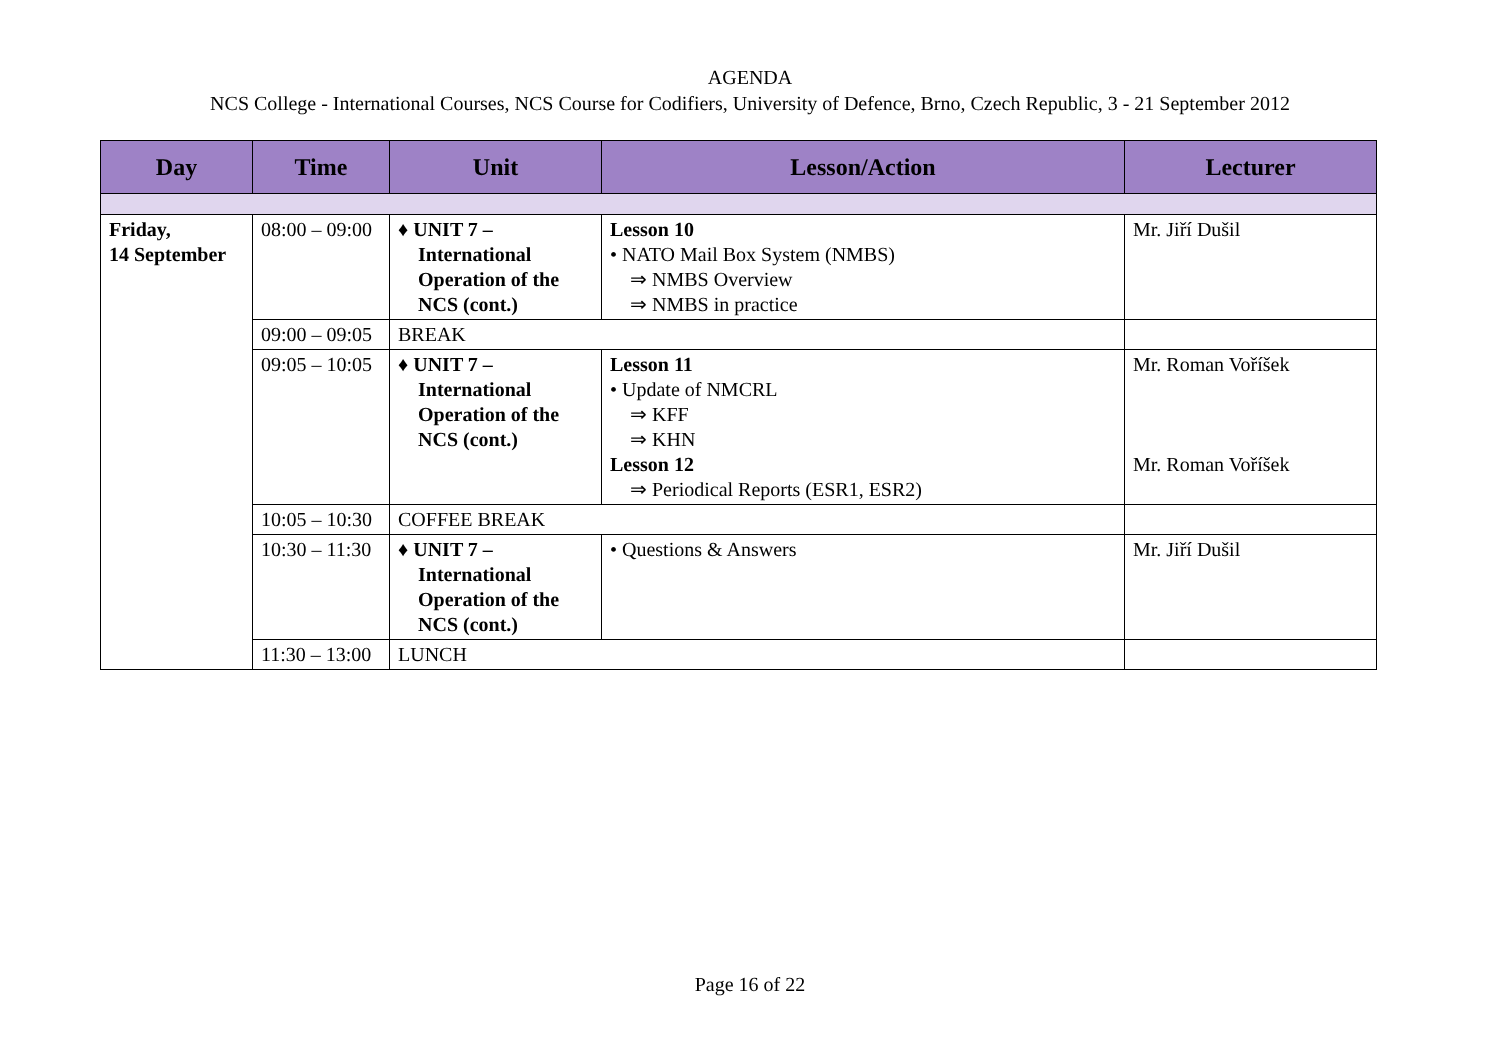AGENDA
NCS College - International Courses, NCS Course for Codifiers, University of Defence, Brno, Czech Republic, 3 - 21 September 2012
| Day | Time | Unit | Lesson/Action | Lecturer |
| --- | --- | --- | --- | --- |
| Friday, 14 September | 08:00 – 09:00 | ♦ UNIT 7 – International Operation of the NCS (cont.) | Lesson 10 • NATO Mail Box System (NMBS) ⇒ NMBS Overview ⇒ NMBS in practice | Mr. Jiří Dušil |
| | 09:00 – 09:05 | BREAK | | |
| | 09:05 – 10:05 | ♦ UNIT 7 – International Operation of the NCS (cont.) | Lesson 11 • Update of NMCRL ⇒ KFF ⇒ KHN Lesson 12 ⇒ Periodical Reports (ESR1, ESR2) | Mr. Roman Voříšek Mr. Roman Voříšek |
| | 10:05 – 10:30 | COFFEE BREAK | | |
| | 10:30 – 11:30 | ♦ UNIT 7 – International Operation of the NCS (cont.) | • Questions & Answers | Mr. Jiří Dušil |
| | 11:30 – 13:00 | LUNCH | | |
Page 16 of 22